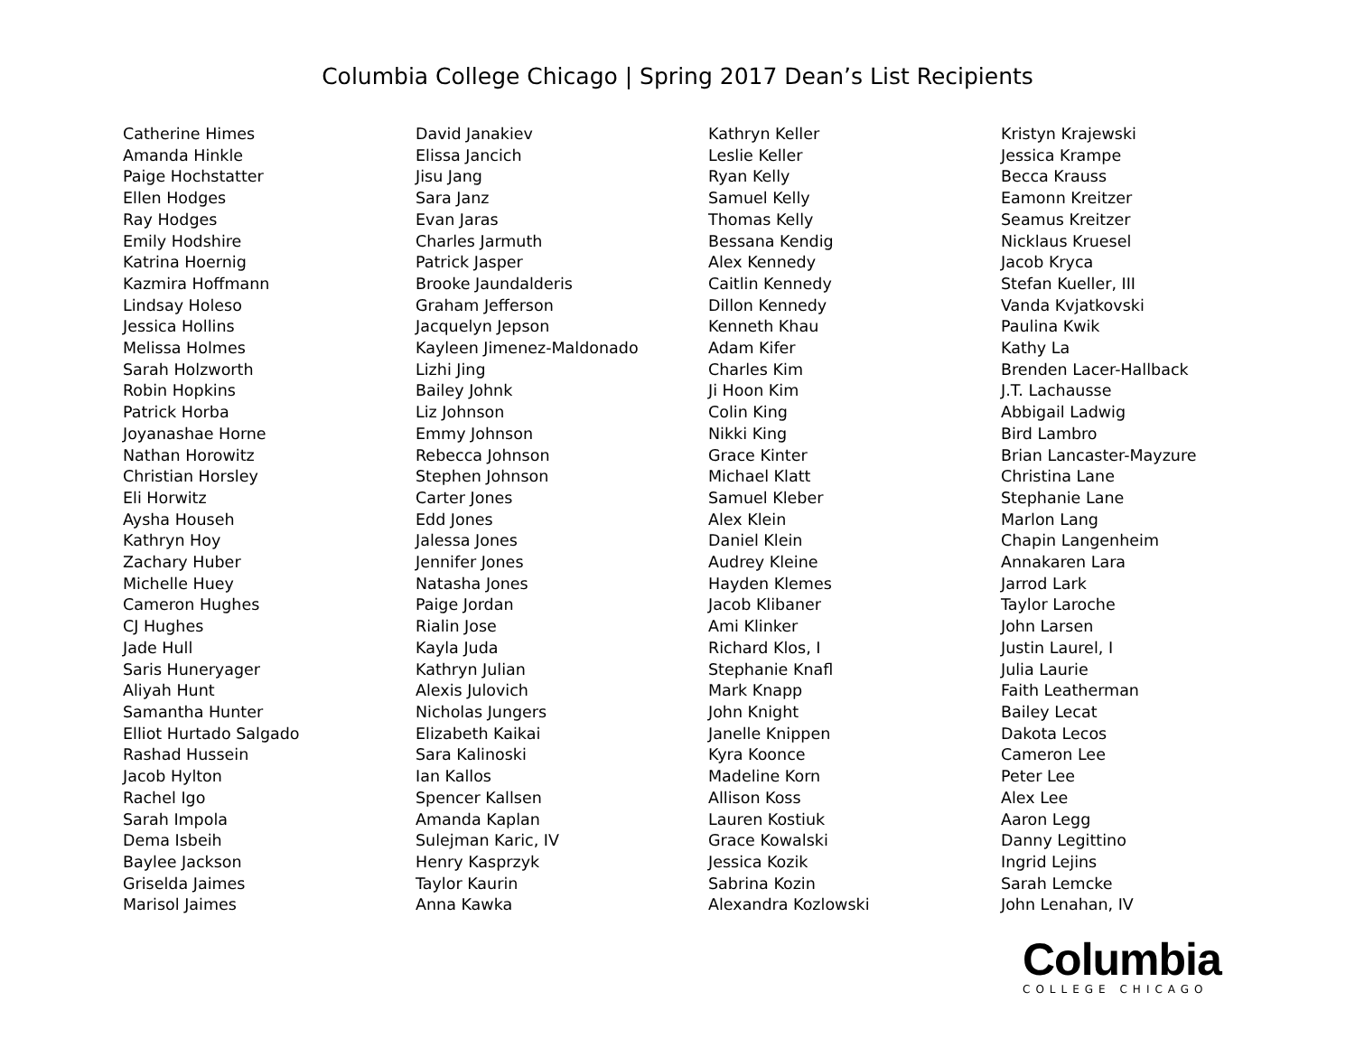Columbia College Chicago | Spring 2017 Dean’s List Recipients
Catherine Himes
Amanda Hinkle
Paige Hochstatter
Ellen Hodges
Ray Hodges
Emily Hodshire
Katrina Hoernig
Kazmira Hoffmann
Lindsay Holeso
Jessica Hollins
Melissa Holmes
Sarah Holzworth
Robin Hopkins
Patrick Horba
Joyanashae Horne
Nathan Horowitz
Christian Horsley
Eli Horwitz
Aysha Househ
Kathryn Hoy
Zachary Huber
Michelle Huey
Cameron Hughes
CJ Hughes
Jade Hull
Saris Huneryager
Aliyah Hunt
Samantha Hunter
Elliot Hurtado Salgado
Rashad Hussein
Jacob Hylton
Rachel Igo
Sarah Impola
Dema Isbeih
Baylee Jackson
Griselda Jaimes
Marisol Jaimes
David Janakiev
Elissa Jancich
Jisu Jang
Sara Janz
Evan Jaras
Charles Jarmuth
Patrick Jasper
Brooke Jaundalderis
Graham Jefferson
Jacquelyn Jepson
Kayleen Jimenez-Maldonado
Lizhi Jing
Bailey Johnk
Liz Johnson
Emmy Johnson
Rebecca Johnson
Stephen Johnson
Carter Jones
Edd Jones
Jalessa Jones
Jennifer Jones
Natasha Jones
Paige Jordan
Rialin Jose
Kayla Juda
Kathryn Julian
Alexis Julovich
Nicholas Jungers
Elizabeth Kaikai
Sara Kalinoski
Ian Kallos
Spencer Kallsen
Amanda Kaplan
Sulejman Karic, IV
Henry Kasprzyk
Taylor Kaurin
Anna Kawka
Kathryn Keller
Leslie Keller
Ryan Kelly
Samuel Kelly
Thomas Kelly
Bessana Kendig
Alex Kennedy
Caitlin Kennedy
Dillon Kennedy
Kenneth Khau
Adam Kifer
Charles Kim
Ji Hoon Kim
Colin King
Nikki King
Grace Kinter
Michael Klatt
Samuel Kleber
Alex Klein
Daniel Klein
Audrey Kleine
Hayden Klemes
Jacob Klibaner
Ami Klinker
Richard Klos, I
Stephanie Knafl
Mark Knapp
John Knight
Janelle Knippen
Kyra Koonce
Madeline Korn
Allison Koss
Lauren Kostiuk
Grace Kowalski
Jessica Kozik
Sabrina Kozin
Alexandra Kozlowski
Kristyn Krajewski
Jessica Krampe
Becca Krauss
Eamonn Kreitzer
Seamus Kreitzer
Nicklaus Kruesel
Jacob Kryca
Stefan Kueller, III
Vanda Kvjatkovski
Paulina Kwik
Kathy La
Brenden Lacer-Hallback
J.T. Lachausse
Abbigail Ladwig
Bird Lambro
Brian Lancaster-Mayzure
Christina Lane
Stephanie Lane
Marlon Lang
Chapin Langenheim
Annakaren Lara
Jarrod Lark
Taylor Laroche
John Larsen
Justin Laurel, I
Julia Laurie
Faith Leatherman
Bailey Lecat
Dakota Lecos
Cameron Lee
Peter Lee
Alex Lee
Aaron Legg
Danny Legittino
Ingrid Lejins
Sarah Lemcke
John Lenahan, IV
Columbia
COLLEGE CHICAGO